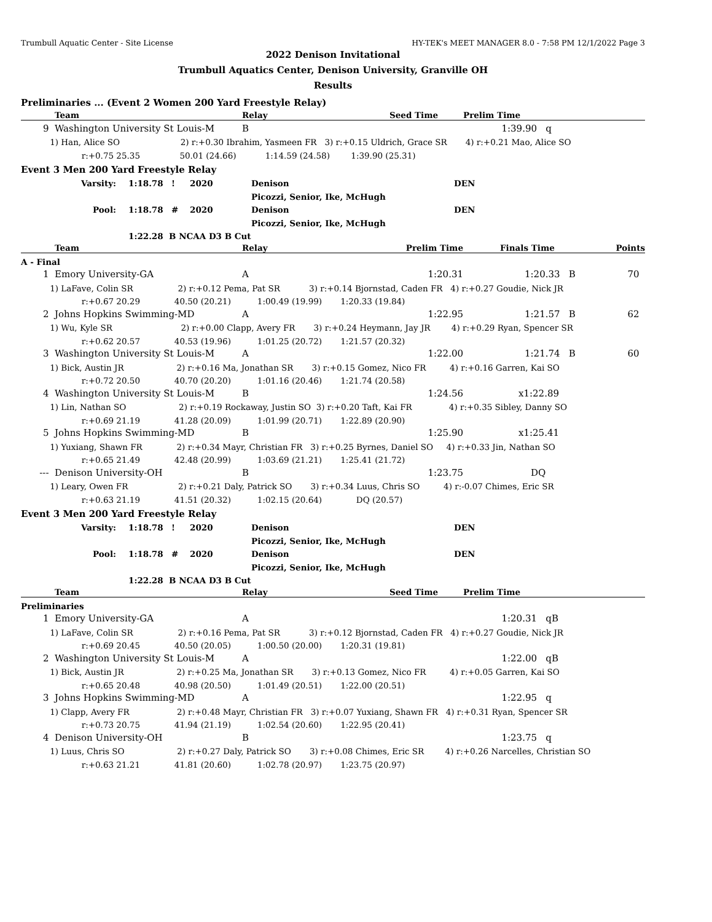Trumbull Aquatic Center - Site License HY-TEK's MEET MANAGER 8.0 - 7:58 PM 12/1/2022 Page 3
2022 Denison Invitational
Trumbull Aquatics Center, Denison University, Granville OH
Results
Preliminaries ... (Event 2 Women 200 Yard Freestyle Relay)
| | Team | Relay | Seed Time | Prelim Time | |
| --- | --- | --- | --- | --- | --- |
| 9 | Washington University St Louis-M | B | | 1:39.90 | q |
| 1) Han, Alice SO 2) r:+0.30 Ibrahim, Yasmeen FR 3) r:+0.15 Uldrich, Grace SR 4) r:+0.21 Mao, Alice SO | | | | | |
| r:+0.75 25.35 50.01 (24.66) 1:14.59 (24.58) 1:39.90 (25.31) | | | | | |
Event 3 Men 200 Yard Freestyle Relay
| Varsity: | 1:18.78 | ! | 2020 | Denison | DEN |
| | | | | Picozzi, Senior, Ike, McHugh | |
| Pool: | 1:18.78 | # | 2020 | Denison | DEN |
| | | | | Picozzi, Senior, Ike, McHugh | |
| | 1:22.28 B NCAA D3 B Cut | | | | |
| | Team | Relay | Prelim Time | Finals Time | Points |
| --- | --- | --- | --- | --- | --- |
| A - Final | | | | | |
| 1 | Emory University-GA | A | 1:20.31 | 1:20.33 B | 70 |
| 1) LaFave, Colin SR 2) r:+0.12 Pema, Pat SR 3) r:+0.14 Bjornstad, Caden FR 4) r:+0.27 Goudie, Nick JR | | | | | |
| r:+0.67 20.29 40.50 (20.21) 1:00.49 (19.99) 1:20.33 (19.84) | | | | | |
| 2 | Johns Hopkins Swimming-MD | A | 1:22.95 | 1:21.57 B | 62 |
| 1) Wu, Kyle SR 2) r:+0.00 Clapp, Avery FR 3) r:+0.24 Heymann, Jay JR 4) r:+0.29 Ryan, Spencer SR | | | | | |
| r:+0.62 20.57 40.53 (19.96) 1:01.25 (20.72) 1:21.57 (20.32) | | | | | |
| 3 | Washington University St Louis-M | A | 1:22.00 | 1:21.74 B | 60 |
| 1) Bick, Austin JR 2) r:+0.16 Ma, Jonathan SR 3) r:+0.15 Gomez, Nico FR 4) r:+0.16 Garren, Kai SO | | | | | |
| r:+0.72 20.50 40.70 (20.20) 1:01.16 (20.46) 1:21.74 (20.58) | | | | | |
| 4 | Washington University St Louis-M | B | 1:24.56 | x1:22.89 | |
| 1) Lin, Nathan SO 2) r:+0.19 Rockaway, Justin SO 3) r:+0.20 Taft, Kai FR 4) r:+0.35 Sibley, Danny SO | | | | | |
| r:+0.69 21.19 41.28 (20.09) 1:01.99 (20.71) 1:22.89 (20.90) | | | | | |
| 5 | Johns Hopkins Swimming-MD | B | 1:25.90 | x1:25.41 | |
| 1) Yuxiang, Shawn FR 2) r:+0.34 Mayr, Christian FR 3) r:+0.25 Byrnes, Daniel SO 4) r:+0.33 Jin, Nathan SO | | | | | |
| r:+0.65 21.49 42.48 (20.99) 1:03.69 (21.21) 1:25.41 (21.72) | | | | | |
| --- | Denison University-OH | B | 1:23.75 | DQ | |
| 1) Leary, Owen FR 2) r:+0.21 Daly, Patrick SO 3) r:+0.34 Luus, Chris SO 4) r:-0.07 Chimes, Eric SR | | | | | |
| r:+0.63 21.19 41.51 (20.32) 1:02.15 (20.64) DQ (20.57) | | | | | |
Event 3 Men 200 Yard Freestyle Relay
| Varsity: | 1:18.78 | ! | 2020 | Denison | DEN |
| | | | | Picozzi, Senior, Ike, McHugh | |
| Pool: | 1:18.78 | # | 2020 | Denison | DEN |
| | | | | Picozzi, Senior, Ike, McHugh | |
| | 1:22.28 B NCAA D3 B Cut | | | | |
| | Team | Relay | Seed Time | Prelim Time | |
| --- | --- | --- | --- | --- | --- |
| Preliminaries | | | | | |
| 1 | Emory University-GA | A | | 1:20.31 | qB |
| 1) LaFave, Colin SR 2) r:+0.16 Pema, Pat SR 3) r:+0.12 Bjornstad, Caden FR 4) r:+0.27 Goudie, Nick JR | | | | | |
| r:+0.69 20.45 40.50 (20.05) 1:00.50 (20.00) 1:20.31 (19.81) | | | | | |
| 2 | Washington University St Louis-M | A | | 1:22.00 | qB |
| 1) Bick, Austin JR 2) r:+0.25 Ma, Jonathan SR 3) r:+0.13 Gomez, Nico FR 4) r:+0.05 Garren, Kai SO | | | | | |
| r:+0.65 20.48 40.98 (20.50) 1:01.49 (20.51) 1:22.00 (20.51) | | | | | |
| 3 | Johns Hopkins Swimming-MD | A | | 1:22.95 | q |
| 1) Clapp, Avery FR 2) r:+0.48 Mayr, Christian FR 3) r:+0.07 Yuxiang, Shawn FR 4) r:+0.31 Ryan, Spencer SR | | | | | |
| r:+0.73 20.75 41.94 (21.19) 1:02.54 (20.60) 1:22.95 (20.41) | | | | | |
| 4 | Denison University-OH | B | | 1:23.75 | q |
| 1) Luus, Chris SO 2) r:+0.27 Daly, Patrick SO 3) r:+0.08 Chimes, Eric SR 4) r:+0.26 Narcelles, Christian SO | | | | | |
| r:+0.63 21.21 41.81 (20.60) 1:02.78 (20.97) 1:23.75 (20.97) | | | | | |